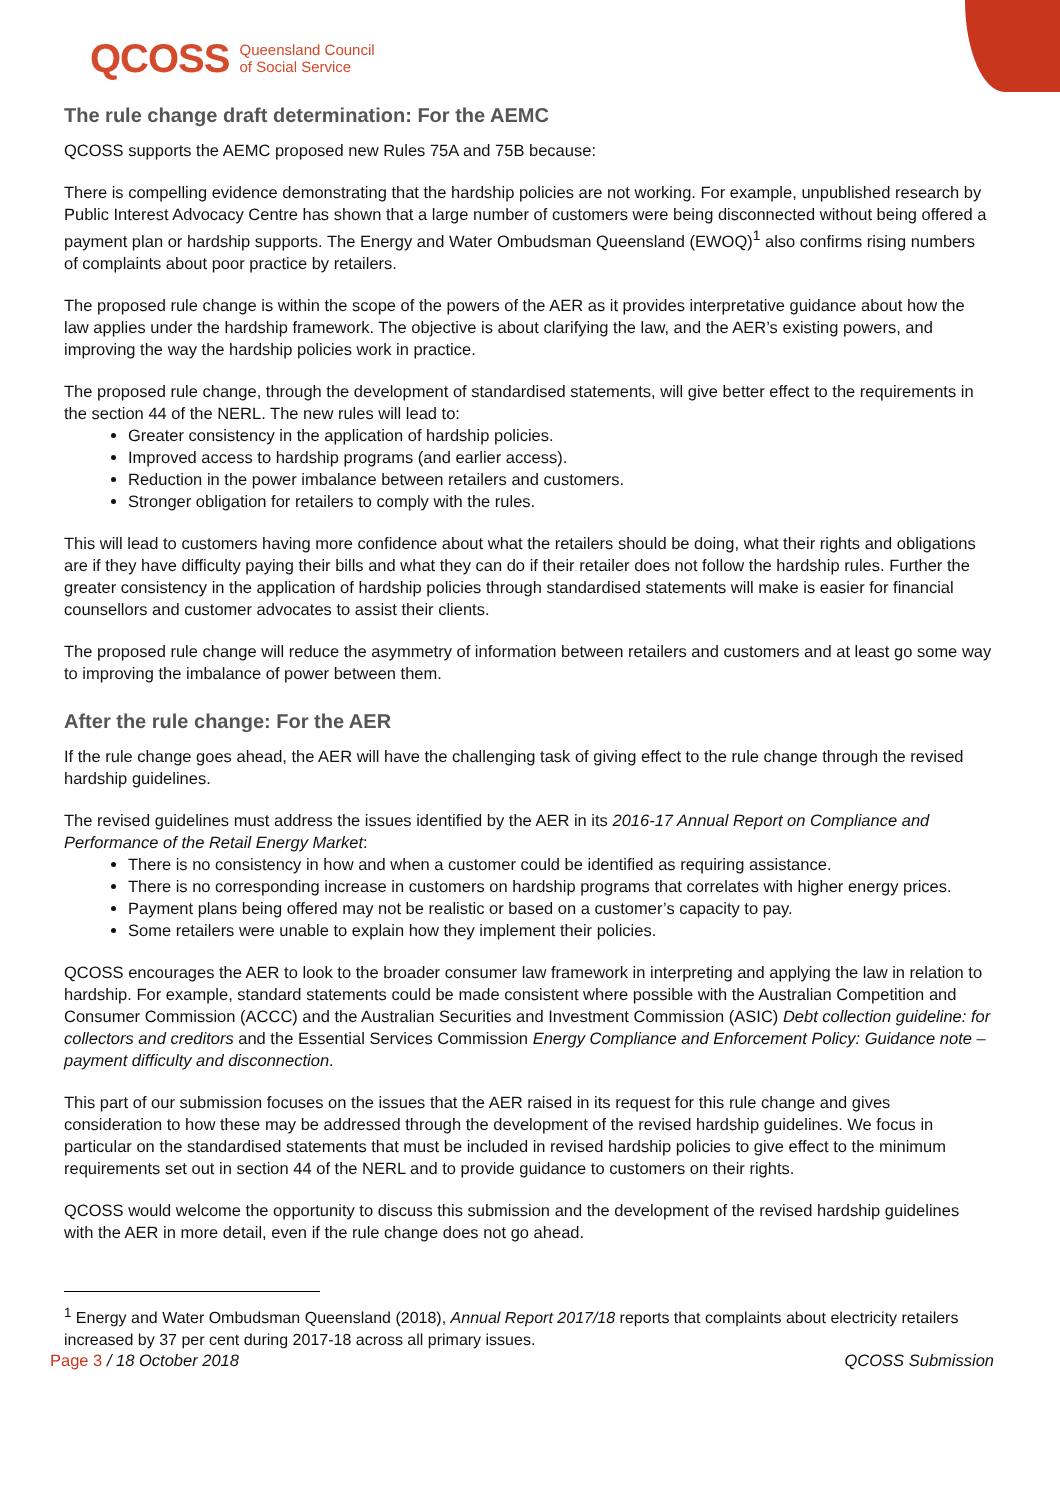QCOSS Queensland Council
of Social Service
The rule change draft determination: For the AEMC
QCOSS supports the AEMC proposed new Rules 75A and 75B because:
There is compelling evidence demonstrating that the hardship policies are not working. For example, unpublished research by Public Interest Advocacy Centre has shown that a large number of customers were being disconnected without being offered a payment plan or hardship supports. The Energy and Water Ombudsman Queensland (EWOQ)<sup>1</sup> also confirms rising numbers of complaints about poor practice by retailers.
The proposed rule change is within the scope of the powers of the AER as it provides interpretative guidance about how the law applies under the hardship framework. The objective is about clarifying the law, and the AER’s existing powers, and improving the way the hardship policies work in practice.
The proposed rule change, through the development of standardised statements, will give better effect to the requirements in the section 44 of the NERL. The new rules will lead to:
Greater consistency in the application of hardship policies.
Improved access to hardship programs (and earlier access).
Reduction in the power imbalance between retailers and customers.
Stronger obligation for retailers to comply with the rules.
This will lead to customers having more confidence about what the retailers should be doing, what their rights and obligations are if they have difficulty paying their bills and what they can do if their retailer does not follow the hardship rules. Further the greater consistency in the application of hardship policies through standardised statements will make is easier for financial counsellors and customer advocates to assist their clients.
The proposed rule change will reduce the asymmetry of information between retailers and customers and at least go some way to improving the imbalance of power between them.
After the rule change: For the AER
If the rule change goes ahead, the AER will have the challenging task of giving effect to the rule change through the revised hardship guidelines.
The revised guidelines must address the issues identified by the AER in its 2016-17 Annual Report on Compliance and Performance of the Retail Energy Market:
There is no consistency in how and when a customer could be identified as requiring assistance.
There is no corresponding increase in customers on hardship programs that correlates with higher energy prices.
Payment plans being offered may not be realistic or based on a customer’s capacity to pay.
Some retailers were unable to explain how they implement their policies.
QCOSS encourages the AER to look to the broader consumer law framework in interpreting and applying the law in relation to hardship. For example, standard statements could be made consistent where possible with the Australian Competition and Consumer Commission (ACCC) and the Australian Securities and Investment Commission (ASIC) Debt collection guideline: for collectors and creditors and the Essential Services Commission Energy Compliance and Enforcement Policy: Guidance note – payment difficulty and disconnection.
This part of our submission focuses on the issues that the AER raised in its request for this rule change and gives consideration to how these may be addressed through the development of the revised hardship guidelines. We focus in particular on the standardised statements that must be included in revised hardship policies to give effect to the minimum requirements set out in section 44 of the NERL and to provide guidance to customers on their rights.
QCOSS would welcome the opportunity to discuss this submission and the development of the revised hardship guidelines with the AER in more detail, even if the rule change does not go ahead.
<sup>1</sup> Energy and Water Ombudsman Queensland (2018), Annual Report 2017/18 reports that complaints about electricity retailers increased by 37 per cent during 2017-18 across all primary issues.
Page 3 / 18 October 2018 QCOSS Submission